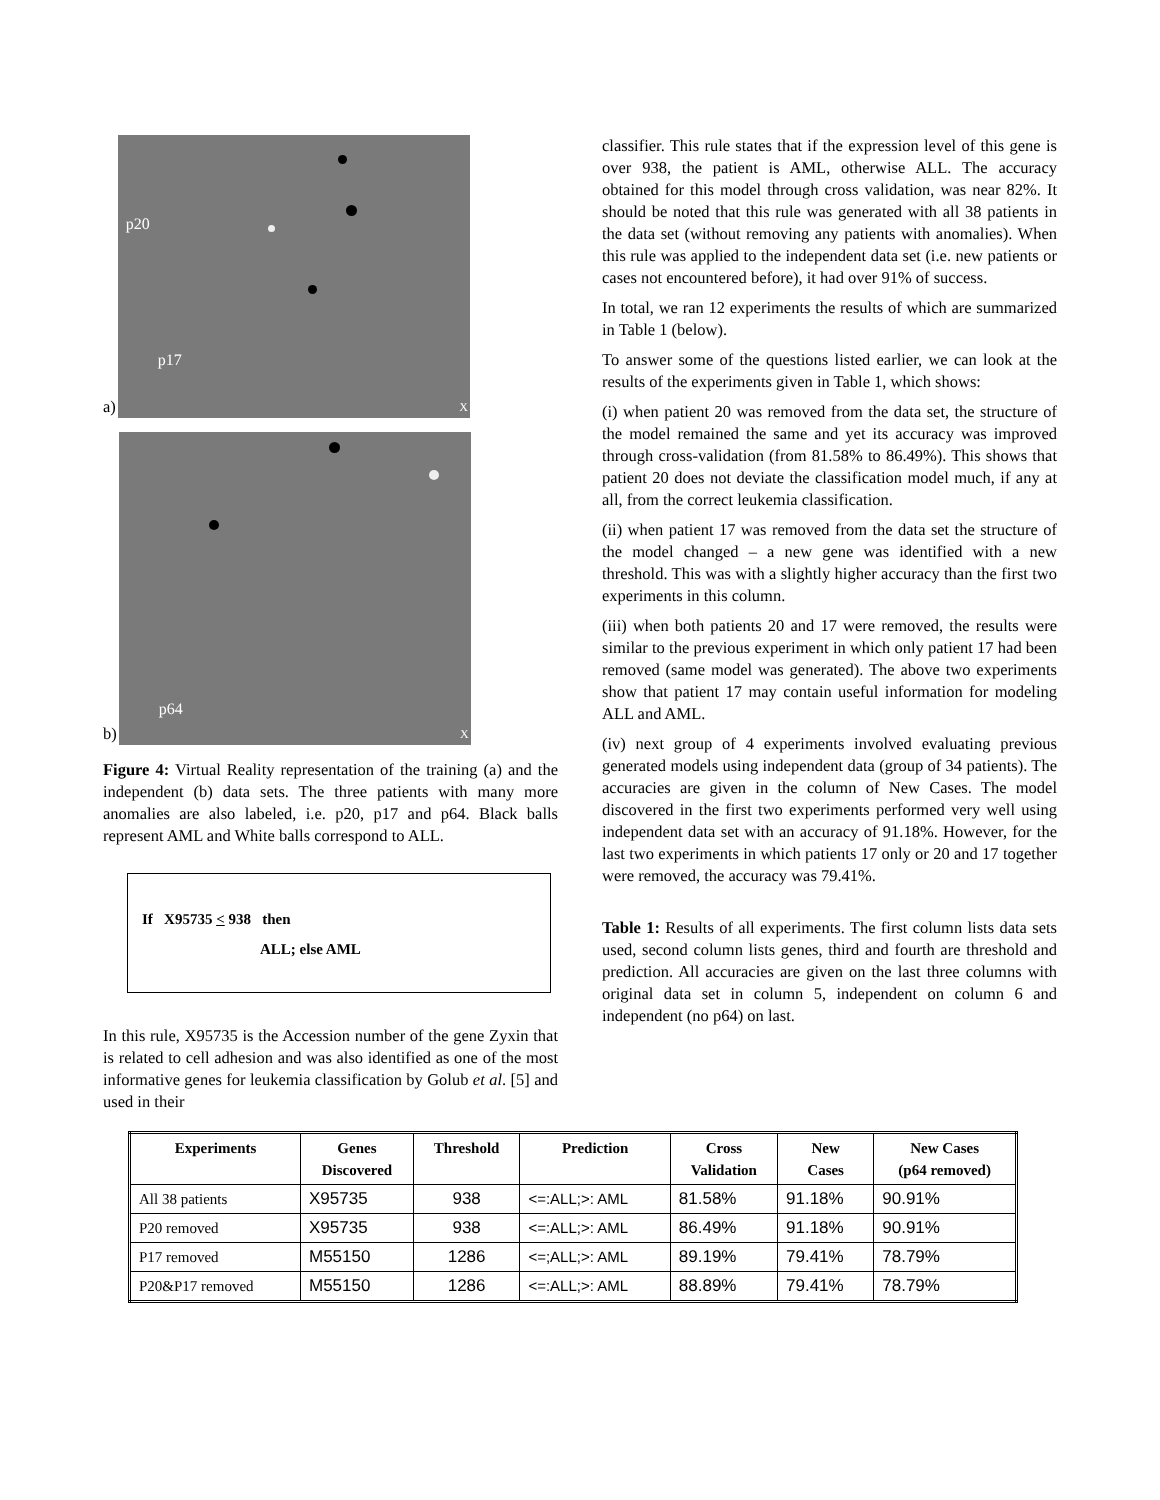a)
p20
p17
X
b)
p64
X
Figure 4: Virtual Reality representation of the training (a) and the independent (b) data sets. The three patients with many more anomalies are also labeled, i.e. p20, p17 and p64. Black balls represent AML and White balls correspond to ALL.
If X95735 < 938 then
ALL; else AML
In this rule, X95735 is the Accession number of the gene Zyxin that is related to cell adhesion and was also identified as one of the most informative genes for leukemia classification by Golub et al. [5] and used in their
classifier. This rule states that if the expression level of this gene is over 938, the patient is AML, otherwise ALL. The accuracy obtained for this model through cross validation, was near 82%. It should be noted that this rule was generated with all 38 patients in the data set (without removing any patients with anomalies). When this rule was applied to the independent data set (i.e. new patients or cases not encountered before), it had over 91% of success.
In total, we ran 12 experiments the results of which are summarized in Table 1 (below).
To answer some of the questions listed earlier, we can look at the results of the experiments given in Table 1, which shows:
(i) when patient 20 was removed from the data set, the structure of the model remained the same and yet its accuracy was improved through cross-validation (from 81.58% to 86.49%). This shows that patient 20 does not deviate the classification model much, if any at all, from the correct leukemia classification.
(ii) when patient 17 was removed from the data set the structure of the model changed – a new gene was identified with a new threshold. This was with a slightly higher accuracy than the first two experiments in this column.
(iii) when both patients 20 and 17 were removed, the results were similar to the previous experiment in which only patient 17 had been removed (same model was generated). The above two experiments show that patient 17 may contain useful information for modeling ALL and AML.
(iv) next group of 4 experiments involved evaluating previous generated models using independent data (group of 34 patients). The accuracies are given in the column of New Cases. The model discovered in the first two experiments performed very well using independent data set with an accuracy of 91.18%. However, for the last two experiments in which patients 17 only or 20 and 17 together were removed, the accuracy was 79.41%.
Table 1: Results of all experiments. The first column lists data sets used, second column lists genes, third and fourth are threshold and prediction. All accuracies are given on the last three columns with original data set in column 5, independent on column 6 and independent (no p64) on last.
| Experiments | Genes Discovered | Threshold | Prediction | Cross Validation | New Cases | New Cases (p64 removed) |
| --- | --- | --- | --- | --- | --- | --- |
| All 38 patients | X95735 | 938 | <=:ALL;>: AML | 81.58% | 91.18% | 90.91% |
| P20 removed | X95735 | 938 | <=:ALL;>: AML | 86.49% | 91.18% | 90.91% |
| P17 removed | M55150 | 1286 | <=;ALL;>: AML | 89.19% | 79.41% | 78.79% |
| P20&P17 removed | M55150 | 1286 | <=:ALL;>: AML | 88.89% | 79.41% | 78.79% |